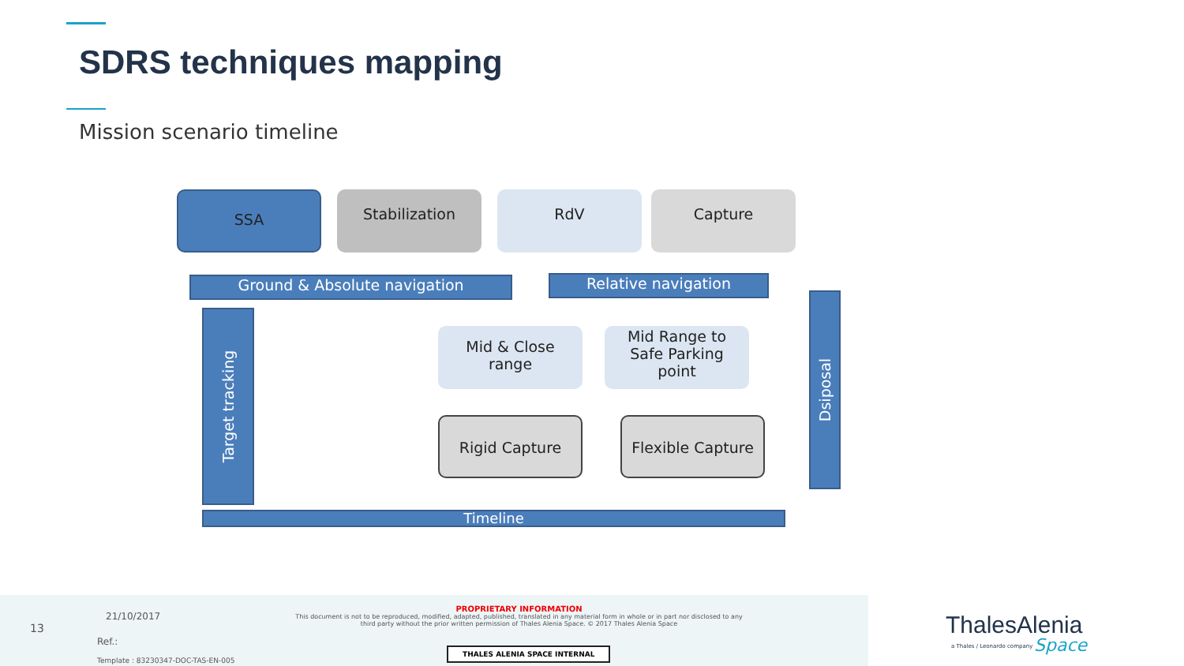SDRS techniques mapping
Mission scenario timeline
SSA Stabilization RdV Capture
Ground & Absolute navigation Relative navigation
Target tracking
Dsiposal
Mid & Close
range
Mid Range to
Safe Parking
point
Rigid Capture Flexible Capture
Timeline
13
21/10/2017
Ref.:
Template : 83230347-DOC-TAS-EN-005
PROPRIETARY INFORMATION
This document is not to be reproduced, modified, adapted, published, translated in any material form in whole or in part nor disclosed to any third party without the prior written permission of Thales Alenia Space. © 2017 Thales Alenia Space
THALES ALENIA SPACE INTERNAL
ThalesAlenia
a Thales / Leonardo company Space